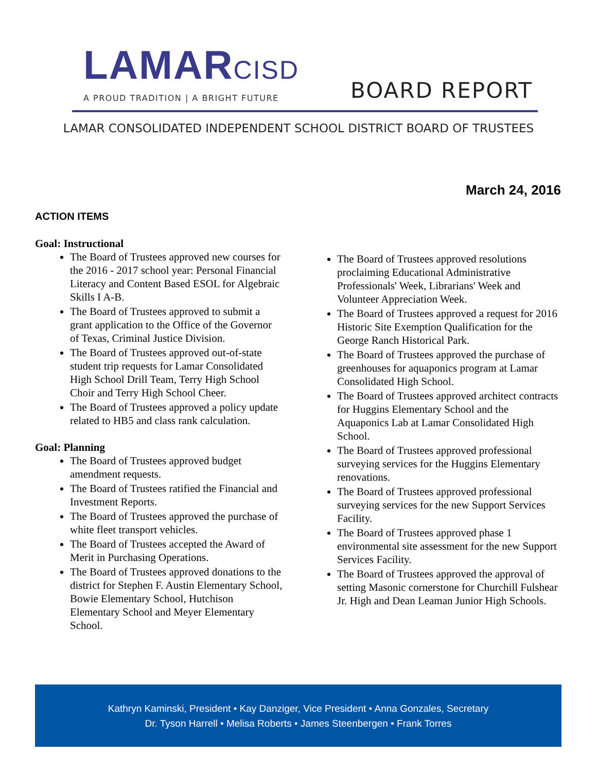LAMARCISD
A PROUD TRADITION | A BRIGHT FUTURE
BOARD REPORT
LAMAR CONSOLIDATED INDEPENDENT SCHOOL DISTRICT BOARD OF TRUSTEES
March 24, 2016
ACTION ITEMS
Goal: Instructional
The Board of Trustees approved new courses for the 2016 - 2017 school year: Personal Financial Literacy and Content Based ESOL for Algebraic Skills I A-B.
The Board of Trustees approved to submit a grant application to the Office of the Governor of Texas, Criminal Justice Division.
The Board of Trustees approved out-of-state student trip requests for Lamar Consolidated High School Drill Team, Terry High School Choir and Terry High School Cheer.
The Board of Trustees approved a policy update related to HB5 and class rank calculation.
Goal: Planning
The Board of Trustees approved budget amendment requests.
The Board of Trustees ratified the Financial and Investment Reports.
The Board of Trustees approved the purchase of white fleet transport vehicles.
The Board of Trustees accepted the Award of Merit in Purchasing Operations.
The Board of Trustees approved donations to the district for Stephen F. Austin Elementary School, Bowie Elementary School, Hutchison Elementary School and Meyer Elementary School.
The Board of Trustees approved resolutions proclaiming Educational Administrative Professionals' Week, Librarians' Week and Volunteer Appreciation Week.
The Board of Trustees approved a request for 2016 Historic Site Exemption Qualification for the George Ranch Historical Park.
The Board of Trustees approved the purchase of greenhouses for aquaponics program at Lamar Consolidated High School.
The Board of Trustees approved architect contracts for Huggins Elementary School and the Aquaponics Lab at Lamar Consolidated High School.
The Board of Trustees approved professional surveying services for the Huggins Elementary renovations.
The Board of Trustees approved professional surveying services for the new Support Services Facility.
The Board of Trustees approved phase 1 environmental site assessment for the new Support Services Facility.
The Board of Trustees approved the approval of setting Masonic cornerstone for Churchill Fulshear Jr. High and Dean Leaman Junior High Schools.
Kathryn Kaminski, President • Kay Danziger, Vice President • Anna Gonzales, Secretary
Dr. Tyson Harrell • Melisa Roberts • James Steenbergen • Frank Torres